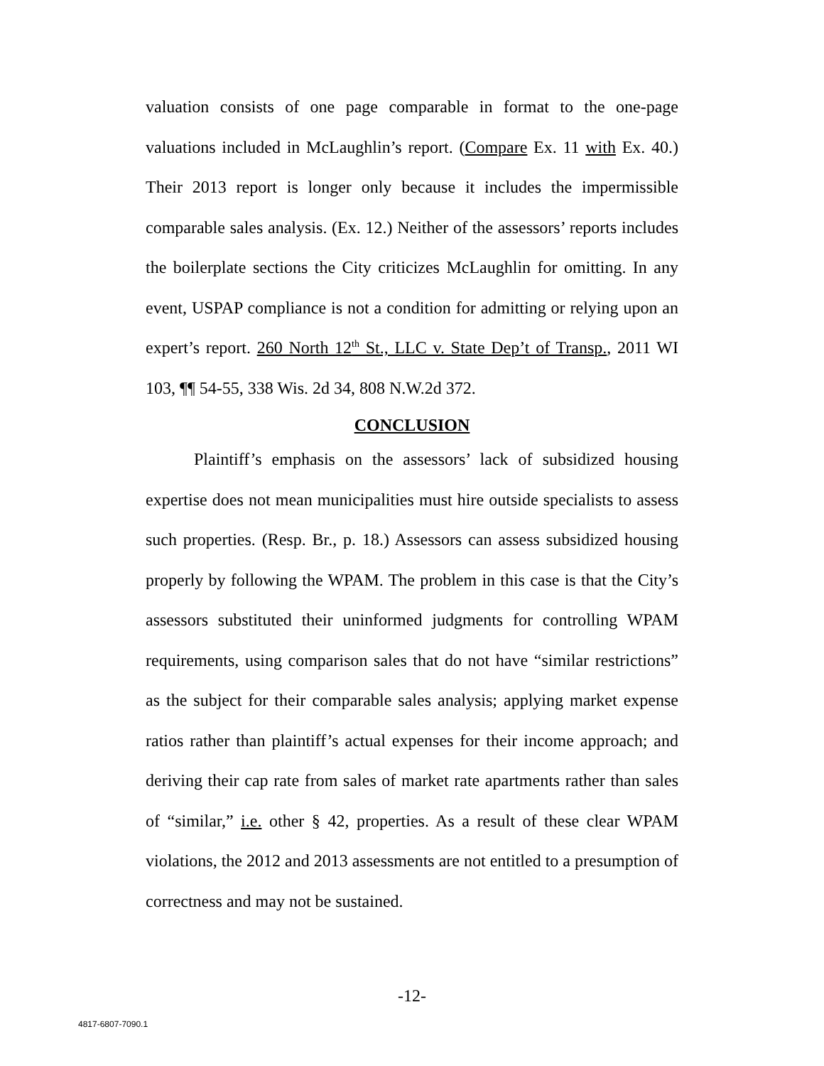valuation consists of one page comparable in format to the one-page valuations included in McLaughlin’s report. (Compare Ex. 11 with Ex. 40.) Their 2013 report is longer only because it includes the impermissible comparable sales analysis. (Ex. 12.) Neither of the assessors’ reports includes the boilerplate sections the City criticizes McLaughlin for omitting. In any event, USPAP compliance is not a condition for admitting or relying upon an expert’s report. 260 North 12<sup>th</sup> St., LLC v. State Dep’t of Transp., 2011 WI 103, ¶¶ 54-55, 338 Wis. 2d 34, 808 N.W.2d 372.
CONCLUSION
Plaintiff’s emphasis on the assessors’ lack of subsidized housing expertise does not mean municipalities must hire outside specialists to assess such properties. (Resp. Br., p. 18.) Assessors can assess subsidized housing properly by following the WPAM. The problem in this case is that the City’s assessors substituted their uninformed judgments for controlling WPAM requirements, using comparison sales that do not have “similar restrictions” as the subject for their comparable sales analysis; applying market expense ratios rather than plaintiff’s actual expenses for their income approach; and deriving their cap rate from sales of market rate apartments rather than sales of “similar,” i.e. other § 42, properties. As a result of these clear WPAM violations, the 2012 and 2013 assessments are not entitled to a presumption of correctness and may not be sustained.
-12-
4817-6807-7090.1